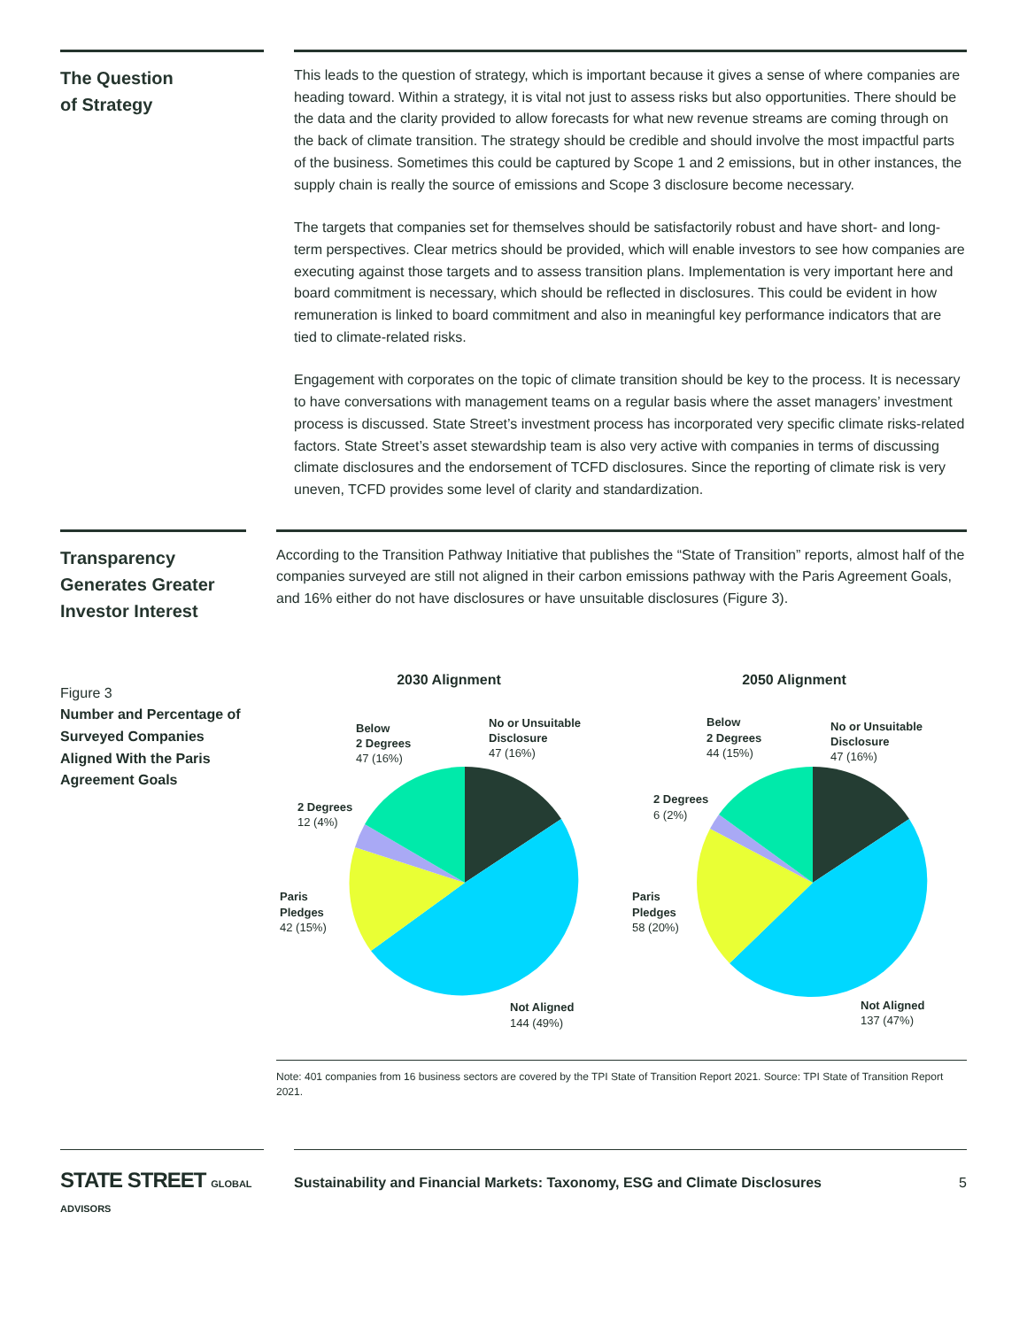The Question
of Strategy
This leads to the question of strategy, which is important because it gives a sense of where companies are heading toward. Within a strategy, it is vital not just to assess risks but also opportunities. There should be the data and the clarity provided to allow forecasts for what new revenue streams are coming through on the back of climate transition. The strategy should be credible and should involve the most impactful parts of the business. Sometimes this could be captured by Scope 1 and 2 emissions, but in other instances, the supply chain is really the source of emissions and Scope 3 disclosure become necessary.
The targets that companies set for themselves should be satisfactorily robust and have short- and long-term perspectives. Clear metrics should be provided, which will enable investors to see how companies are executing against those targets and to assess transition plans. Implementation is very important here and board commitment is necessary, which should be reflected in disclosures. This could be evident in how remuneration is linked to board commitment and also in meaningful key performance indicators that are tied to climate-related risks.
Engagement with corporates on the topic of climate transition should be key to the process. It is necessary to have conversations with management teams on a regular basis where the asset managers’ investment process is discussed. State Street’s investment process has incorporated very specific climate risks-related factors. State Street’s asset stewardship team is also very active with companies in terms of discussing climate disclosures and the endorsement of TCFD disclosures. Since the reporting of climate risk is very uneven, TCFD provides some level of clarity and standardization.
Transparency Generates Greater Investor Interest
Figure 3
Number and Percentage of Surveyed Companies Aligned With the Paris Agreement Goals
According to the Transition Pathway Initiative that publishes the “State of Transition” reports, almost half of the companies surveyed are still not aligned in their carbon emissions pathway with the Paris Agreement Goals, and 16% either do not have disclosures or have unsuitable disclosures (Figure 3).
2030 Alignment
No or Unsuitable
Disclosure
47 (16%)
Below
2 Degrees
47 (16%)
2 Degrees
12 (4%)
Paris
Pledges
42 (15%)
Not Aligned
144 (49%)
2050 Alignment
No or Unsuitable
Disclosure
47 (16%)
Below
2 Degrees
44 (15%)
2 Degrees
6 (2%)
Paris
Pledges
58 (20%)
Not Aligned
137 (47%)
Note: 401 companies from 16 business sectors are covered by the TPI State of Transition Report 2021. Source: TPI State of Transition Report 2021.
STATE STREET GLOBAL ADVISORS
Sustainability and Financial Markets: Taxonomy, ESG and Climate Disclosures 5